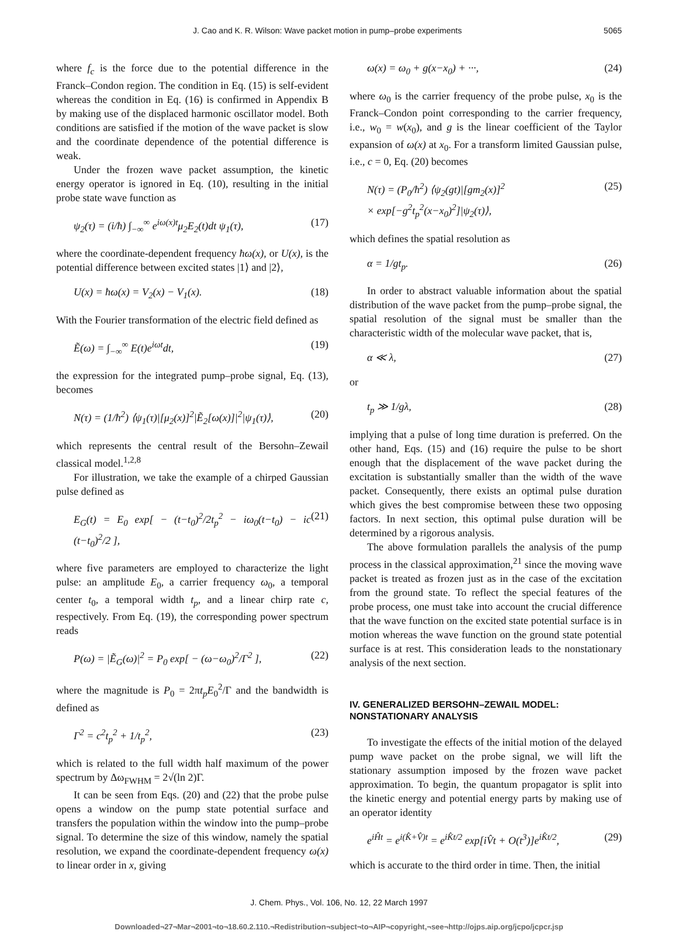J. Cao and K. R. Wilson: Wave packet motion in pump–probe experiments 5065
where f<sub>c</sub> is the force due to the potential difference in the Franck–Condon region. The condition in Eq. (15) is self-evident whereas the condition in Eq. (16) is confirmed in Appendix B by making use of the displaced harmonic oscillator model. Both conditions are satisfied if the motion of the wave packet is slow and the coordinate dependence of the potential difference is weak.
Under the frozen wave packet assumption, the kinetic energy operator is ignored in Eq. (10), resulting in the initial probe state wave function as
ψ<sub>2</sub>(τ) = (i/ħ) ∫<sub>−∞</sub><sup>∞</sup> e<sup>iω(x)t</sup>μ<sub>2</sub>E<sub>2</sub>(t)dt ψ<sub>1</sub>(τ), (17)
where the coordinate-dependent frequency ħω(x), or U(x), is the potential difference between excited states |1⟩ and |2⟩,
U(x) = ħω(x) = V<sub>2</sub>(x) − V<sub>1</sub>(x). (18)
With the Fourier transformation of the electric field defined as
Ẽ(ω) = ∫<sub>−∞</sub><sup>∞</sup> E(t)e<sup>iωt</sup>dt, (19)
the expression for the integrated pump–probe signal, Eq. (13), becomes
N(τ) = (1/ħ<sup>2</sup>) ⟨ψ<sub>1</sub>(τ)|[μ<sub>2</sub>(x)]<sup>2</sup>|Ẽ<sub>2</sub>[ω(x)]|<sup>2</sup>|ψ<sub>1</sub>(τ)⟩, (20)
which represents the central result of the Bersohn–Zewail classical model.<sup>1,2,8</sup>
For illustration, we take the example of a chirped Gaussian pulse defined as
E<sub>G</sub>(t) = E<sub>0</sub> exp[ − (t−t<sub>0</sub>)<sup>2</sup>/2t<sub>p</sub><sup>2</sup> − iω<sub>0</sub>(t−t<sub>0</sub>) − ic (t−t<sub>0</sub>)<sup>2</sup>/2 ], (21)
where five parameters are employed to characterize the light pulse: an amplitude E<sub>0</sub>, a carrier frequency ω<sub>0</sub>, a temporal center t<sub>0</sub>, a temporal width t<sub>p</sub>, and a linear chirp rate c, respectively. From Eq. (19), the corresponding power spectrum reads
P(ω) = |Ẽ<sub>G</sub>(ω)|<sup>2</sup> = P<sub>0</sub> exp[ − (ω−ω<sub>0</sub>)<sup>2</sup>/Γ<sup>2</sup> ], (22)
where the magnitude is P<sub>0</sub> = 2πt<sub>p</sub>E<sub>0</sub><sup>2</sup>/Γ and the bandwidth is defined as
Γ<sup>2</sup> = c<sup>2</sup>t<sub>p</sub><sup>2</sup> + 1/t<sub>p</sub><sup>2</sup>, (23)
which is related to the full width half maximum of the power spectrum by Δω<sub>FWHM</sub> = 2√(ln 2)Γ.
It can be seen from Eqs. (20) and (22) that the probe pulse opens a window on the pump state potential surface and transfers the population within the window into the pump–probe signal. To determine the size of this window, namely the spatial resolution, we expand the coordinate-dependent frequency ω(x) to linear order in x, giving
ω(x) = ω<sub>0</sub> + g(x−x<sub>0</sub>) + ···, (24)
where ω<sub>0</sub> is the carrier frequency of the probe pulse, x<sub>0</sub> is the Franck–Condon point corresponding to the carrier frequency, i.e., w<sub>0</sub> = w(x<sub>0</sub>), and g is the linear coefficient of the Taylor expansion of ω(x) at x<sub>0</sub>. For a transform limited Gaussian pulse, i.e., c = 0, Eq. (20) becomes
N(τ) = (P<sub>0</sub>/ħ<sup>2</sup>) ⟨ψ<sub>2</sub>(gt)|[gm<sub>2</sub>(x)]<sup>2</sup>
× exp[−g<sup>2</sup>t<sub>p</sub><sup>2</sup>(x−x<sub>0</sub>)<sup>2</sup>]|ψ<sub>2</sub>(τ)⟩, (25)
which defines the spatial resolution as
α = 1/gt<sub>p</sub>. (26)
In order to abstract valuable information about the spatial distribution of the wave packet from the pump–probe signal, the spatial resolution of the signal must be smaller than the characteristic width of the molecular wave packet, that is,
α ≪ λ, (27)
or
t<sub>p</sub> ≫ 1/gλ, (28)
implying that a pulse of long time duration is preferred. On the other hand, Eqs. (15) and (16) require the pulse to be short enough that the displacement of the wave packet during the excitation is substantially smaller than the width of the wave packet. Consequently, there exists an optimal pulse duration which gives the best compromise between these two opposing factors. In next section, this optimal pulse duration will be determined by a rigorous analysis.
The above formulation parallels the analysis of the pump process in the classical approximation,<sup>21</sup> since the moving wave packet is treated as frozen just as in the case of the excitation from the ground state. To reflect the special features of the probe process, one must take into account the crucial difference that the wave function on the excited state potential surface is in motion whereas the wave function on the ground state potential surface is at rest. This consideration leads to the nonstationary analysis of the next section.
IV. GENERALIZED BERSOHN–ZEWAIL MODEL: NONSTATIONARY ANALYSIS
To investigate the effects of the initial motion of the delayed pump wave packet on the probe signal, we will lift the stationary assumption imposed by the frozen wave packet approximation. To begin, the quantum propagator is split into the kinetic energy and potential energy parts by making use of an operator identity
e<sup>iĤt</sup> = e<sup>i(K̂+V̂)t</sup> = e<sup>iK̂t/2</sup> exp[iV̂t + O(t<sup>3</sup>)]e<sup>iK̂t/2</sup>, (29)
which is accurate to the third order in time. Then, the initial
J. Chem. Phys., Vol. 106, No. 12, 22 March 1997
Downloaded¬27¬Mar¬2001¬to¬18.60.2.110.¬Redistribution¬subject¬to¬AIP¬copyright,¬see¬http://ojps.aip.org/jcpo/jcpcr.jsp